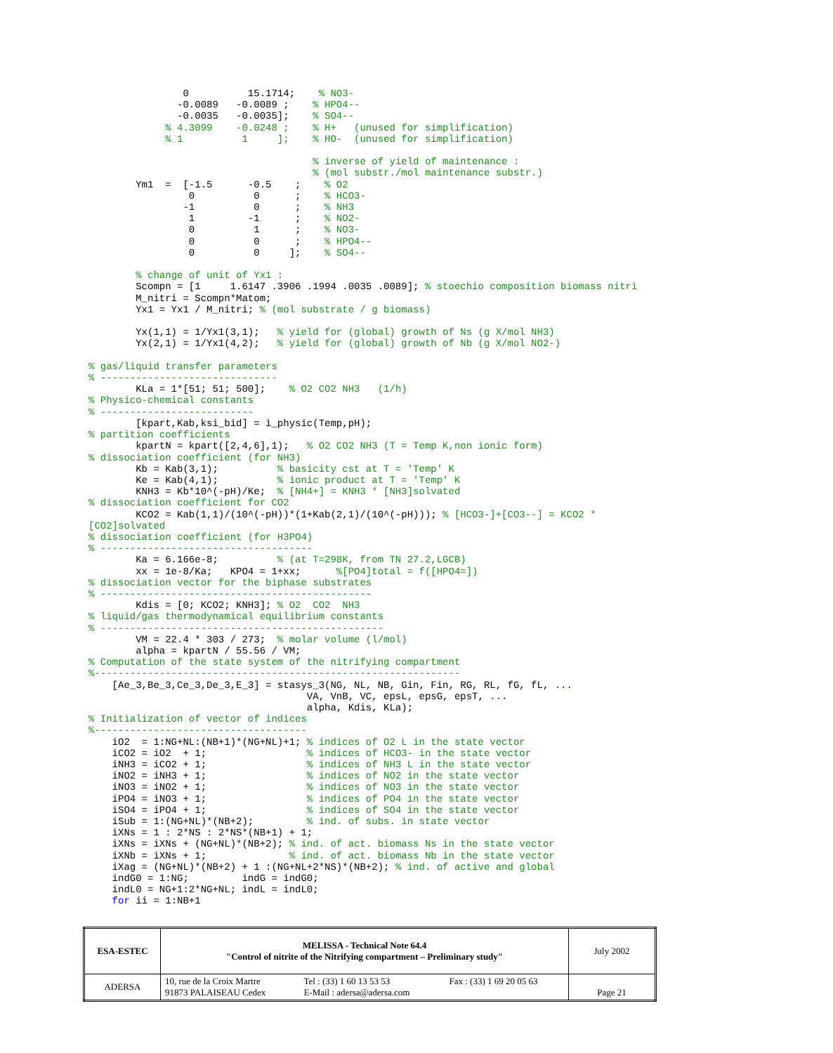0          15.1714;    % NO3-
               -0.0089   -0.0089 ;    % HPO4--
               -0.0035   -0.0035];    % SO4--
             % 4.3099    -0.0248 ;    % H+   (unused for simplification)
             % 1          1     ];    % HO-  (unused for simplification)

                                      % inverse of yield of maintenance :
                                      % (mol substr./mol maintenance substr.)
        Ym1  =  [-1.5      -0.5    ;    % O2
                 0          0      ;    % HCO3-
                -1          0      ;    % NH3
                 1         -1      ;    % NO2-
                 0          1      ;    % NO3-
                 0          0      ;    % HPO4--
                 0          0     ];    % SO4--

        % change of unit of Yx1 :
        Scompn = [1     1.6147 .3906 .1994 .0035 .0089]; % stoechio composition biomass nitri
        M_nitri = Scompn*Matom;
        Yx1 = Yx1 / M_nitri; % (mol substrate / g biomass)

        Yx(1,1) = 1/Yx1(3,1);   % yield for (global) growth of Ns (g X/mol NH3)
        Yx(2,1) = 1/Yx1(4,2);   % yield for (global) growth of Nb (g X/mol NO2-)

% gas/liquid transfer parameters
% ------------------------------
        KLa = 1*[51; 51; 500];    % O2 CO2 NH3   (1/h)
% Physico-chemical constants
% --------------------------
        [kpart,Kab,ksi_bid] = i_physic(Temp,pH);
% partition coefficients
        kpartN = kpart([2,4,6],1);   % O2 CO2 NH3 (T = Temp K,non ionic form)
% dissociation coefficient (for NH3)
        Kb = Kab(3,1);          % basicity cst at T = 'Temp' K
        Ke = Kab(4,1);          % ionic product at T = 'Temp' K
        KNH3 = Kb*10^(-pH)/Ke;  % [NH4+] = KNH3 * [NH3]solvated
% dissociation coefficient for CO2
        KCO2 = Kab(1,1)/(10^(-pH))*(1+Kab(2,1)/(10^(-pH))); % [HCO3-]+[CO3--] = KCO2 *
[CO2]solvated
% dissociation coefficient (for H3PO4)
% ------------------------------------
        Ka = 6.166e-8;          % (at T=298K, from TN 27.2,LGCB)
        xx = 1e-8/Ka;   KPO4 = 1+xx;      %[PO4]total = f([HPO4=])
% dissociation vector for the biphase substrates
% ----------------------------------------------
        Kdis = [0; KCO2; KNH3]; % O2  CO2  NH3
% liquid/gas thermodynamical equilibrium constants
% ------------------------------------------------
        VM = 22.4 * 303 / 273;  % molar volume (l/mol)
        alpha = kpartN / 55.56 / VM;
% Computation of the state system of the nitrifying compartment
%--------------------------------------------------------------
    [Ae_3,Be_3,Ce_3,De_3,E_3] = stasys_3(NG, NL, NB, Gin, Fin, RG, RL, fG, fL, ...
                                     VA, VnB, VC, epsL, epsG, epsT, ...
                                     alpha, Kdis, KLa);
% Initialization of vector of indices
%------------------------------------
    iO2  = 1:NG+NL:(NB+1)*(NG+NL)+1; % indices of O2 L in the state vector
    iCO2 = iO2  + 1;                 % indices of HCO3- in the state vector
    iNH3 = iCO2 + 1;                 % indices of NH3 L in the state vector
    iNO2 = iNH3 + 1;                 % indices of NO2 in the state vector
    iNO3 = iNO2 + 1;                 % indices of NO3 in the state vector
    iPO4 = iNO3 + 1;                 % indices of PO4 in the state vector
    iSO4 = iPO4 + 1;                 % indices of SO4 in the state vector
    iSub = 1:(NG+NL)*(NB+2);         % ind. of subs. in state vector
    iXNs = 1 : 2*NS : 2*NS*(NB+1) + 1;
    iXNs = iXNs + (NG+NL)*(NB+2); % ind. of act. biomass Ns in the state vector
    iXNb = iXNs + 1;              % ind. of act. biomass Nb in the state vector
    iXag = (NG+NL)*(NB+2) + 1 :(NG+NL+2*NS)*(NB+2); % ind. of active and global
    indG0 = 1:NG;         indG = indG0;
    indL0 = NG+1:2*NG+NL; indL = indL0;
    for ii = 1:NB+1
| ESA-ESTEC | MELISSA - Technical Note 64.4 "Control of nitrite of the Nitrifying compartment – Preliminary study" | | | July 2002 |
| ADERSA | 10, rue de la Croix Martre 91873 PALAISEAU Cedex | Tel : (33) 1 60 13 53 53 E-Mail : adersa@adersa.com | Fax : (33) 1 69 20 05 63 | Page 21 |